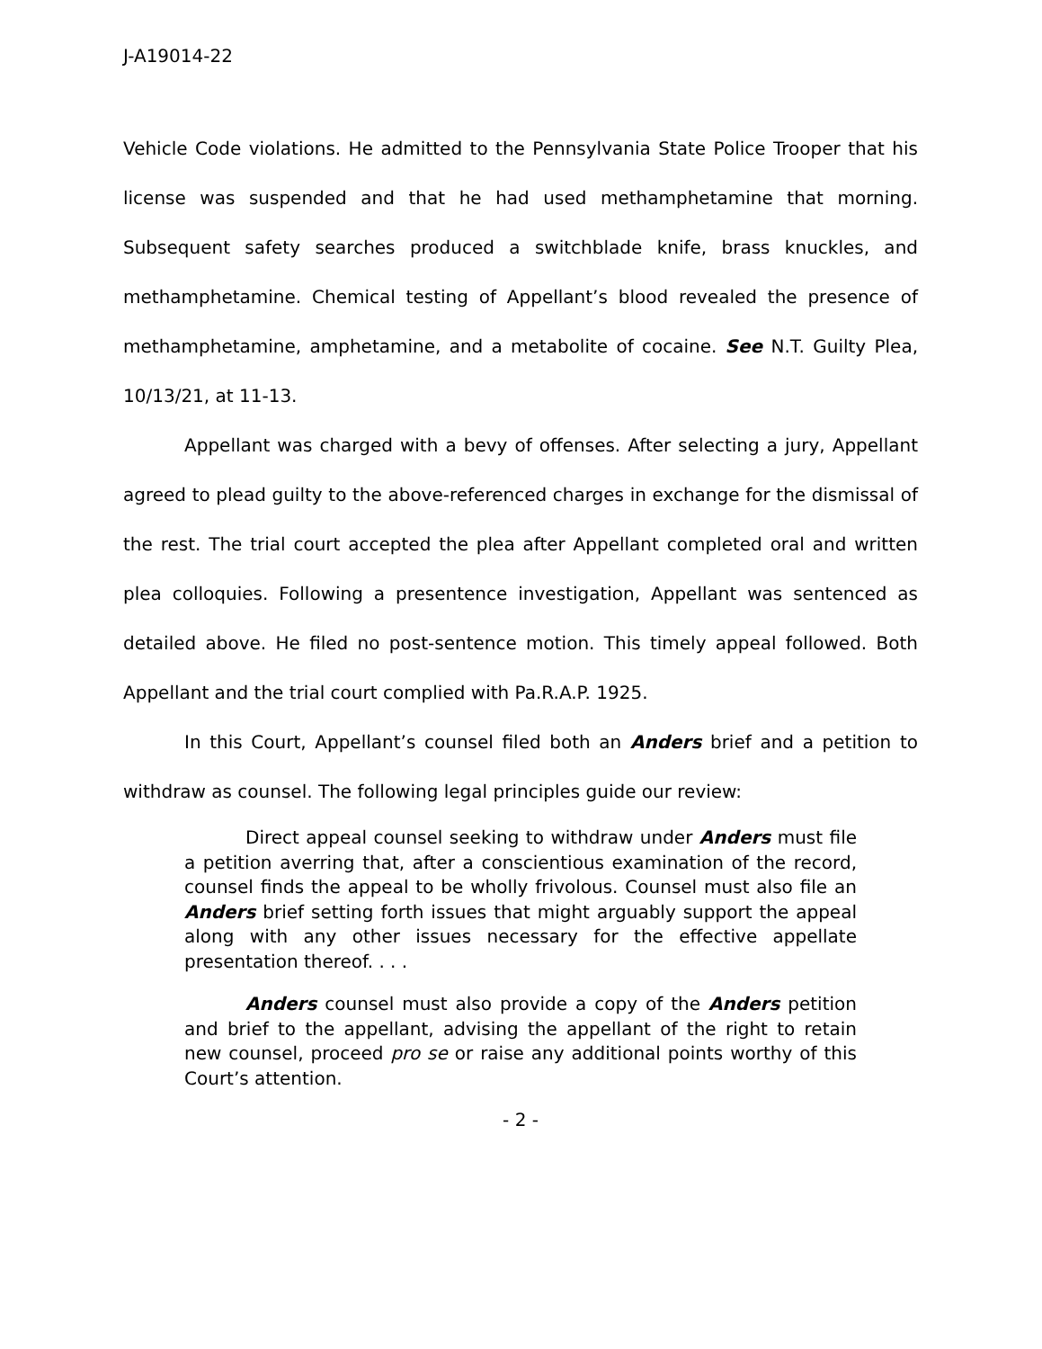J-A19014-22
Vehicle Code violations. He admitted to the Pennsylvania State Police Trooper that his license was suspended and that he had used methamphetamine that morning. Subsequent safety searches produced a switchblade knife, brass knuckles, and methamphetamine. Chemical testing of Appellant’s blood revealed the presence of methamphetamine, amphetamine, and a metabolite of cocaine. See N.T. Guilty Plea, 10/13/21, at 11-13.
Appellant was charged with a bevy of offenses. After selecting a jury, Appellant agreed to plead guilty to the above-referenced charges in exchange for the dismissal of the rest. The trial court accepted the plea after Appellant completed oral and written plea colloquies. Following a presentence investigation, Appellant was sentenced as detailed above. He filed no post-sentence motion. This timely appeal followed. Both Appellant and the trial court complied with Pa.R.A.P. 1925.
In this Court, Appellant’s counsel filed both an Anders brief and a petition to withdraw as counsel. The following legal principles guide our review:
Direct appeal counsel seeking to withdraw under Anders must file a petition averring that, after a conscientious examination of the record, counsel finds the appeal to be wholly frivolous. Counsel must also file an Anders brief setting forth issues that might arguably support the appeal along with any other issues necessary for the effective appellate presentation thereof. . . .
Anders counsel must also provide a copy of the Anders petition and brief to the appellant, advising the appellant of the right to retain new counsel, proceed pro se or raise any additional points worthy of this Court’s attention.
- 2 -